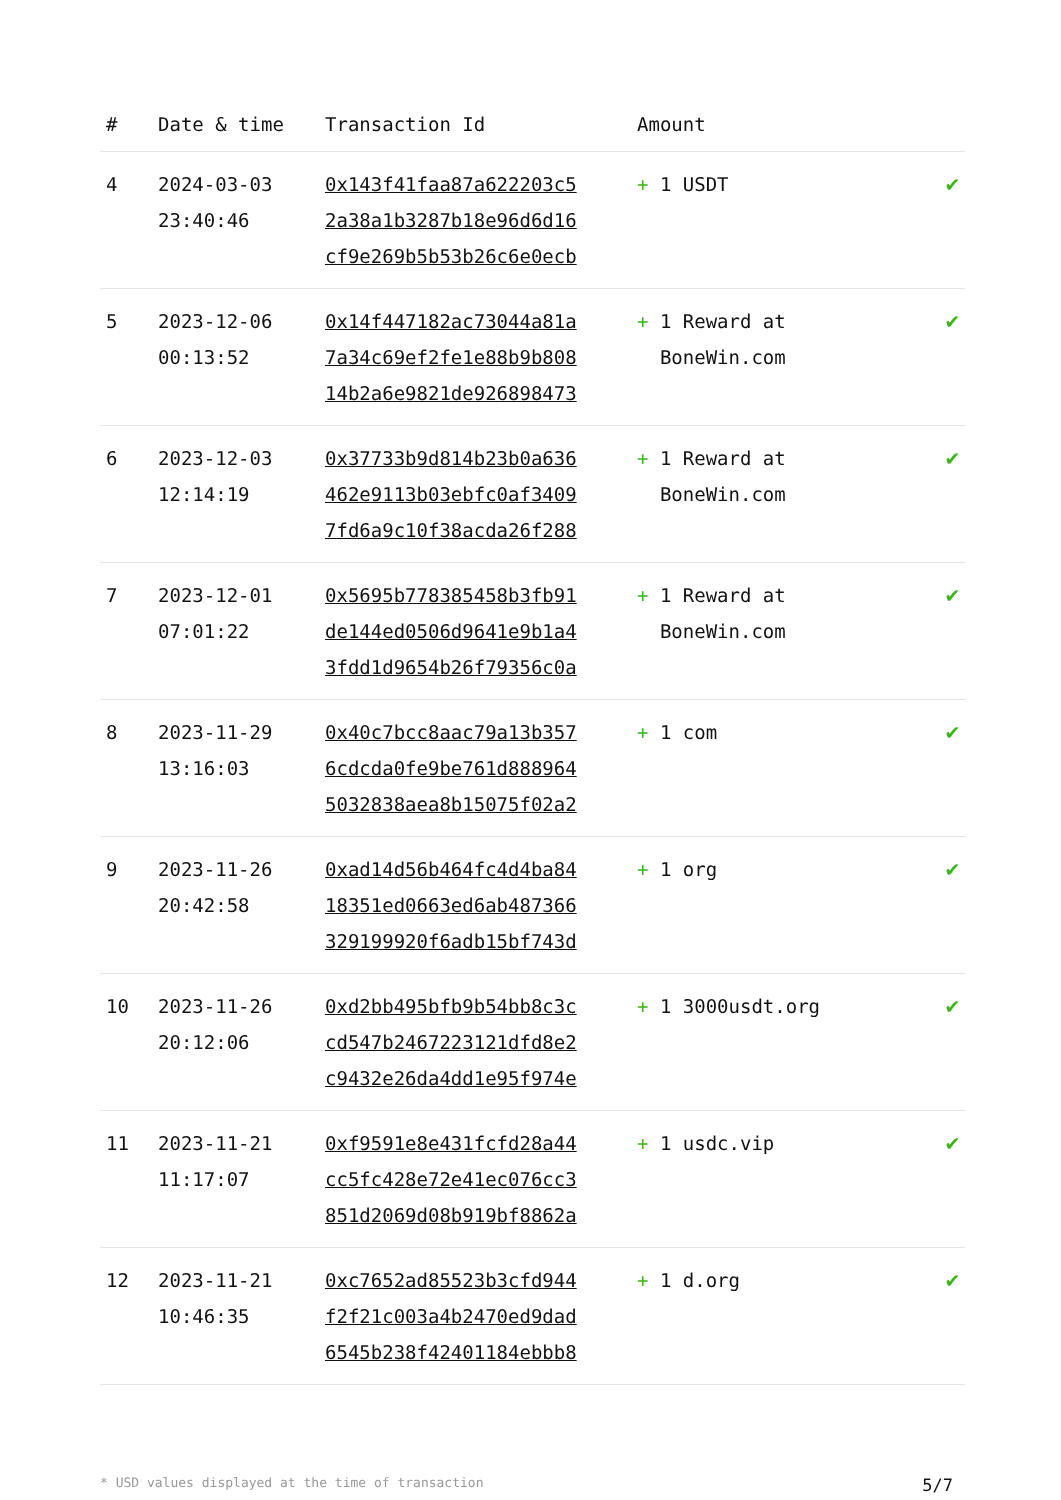| # | Date & time | Transaction Id | Amount | |
| --- | --- | --- | --- | --- |
| 4 | 2024-03-03 23:40:46 | 0x143f41faa87a622203c5 2a38a1b3287b18e96d6d16 cf9e269b5b53b26c6e0ecb | + 1 USDT | ✔ |
| 5 | 2023-12-06 00:13:52 | 0x14f447182ac73044a81a 7a34c69ef2fe1e88b9b808 14b2a6e9821de926898473 | + 1 Reward at BoneWin.com | ✔ |
| 6 | 2023-12-03 12:14:19 | 0x37733b9d814b23b0a636 462e9113b03ebfc0af3409 7fd6a9c10f38acda26f288 | + 1 Reward at BoneWin.com | ✔ |
| 7 | 2023-12-01 07:01:22 | 0x5695b778385458b3fb91 de144ed0506d9641e9b1a4 3fdd1d9654b26f79356c0a | + 1 Reward at BoneWin.com | ✔ |
| 8 | 2023-11-29 13:16:03 | 0x40c7bcc8aac79a13b357 6cdcda0fe9be761d888964 5032838aea8b15075f02a2 | + 1 com | ✔ |
| 9 | 2023-11-26 20:42:58 | 0xad14d56b464fc4d4ba84 18351ed0663ed6ab487366 329199920f6adb15bf743d | + 1 org | ✔ |
| 10 | 2023-11-26 20:12:06 | 0xd2bb495bfb9b54bb8c3c cd547b2467223121dfd8e2 c9432e26da4dd1e95f974e | + 1 3000usdt.org | ✔ |
| 11 | 2023-11-21 11:17:07 | 0xf9591e8e431fcfd28a44 cc5fc428e72e41ec076cc3 851d2069d08b919bf8862a | + 1 usdc.vip | ✔ |
| 12 | 2023-11-21 10:46:35 | 0xc7652ad85523b3cfd944 f2f21c003a4b2470ed9dad 6545b238f42401184ebbb8 | + 1 d.org | ✔ |
* USD values displayed at the time of transaction 5/7